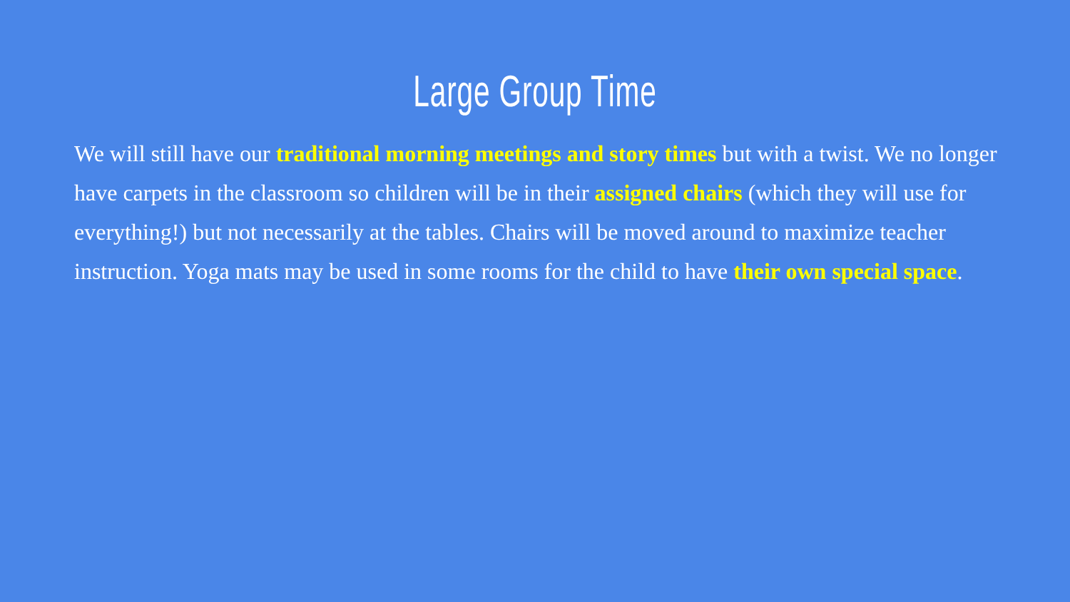Large Group Time
We will still have our traditional morning meetings and story times but with a twist. We no longer have carpets in the classroom so children will be in their assigned chairs (which they will use for everything!) but not necessarily at the tables. Chairs will be moved around to maximize teacher instruction. Yoga mats may be used in some rooms for the child to have their own special space.